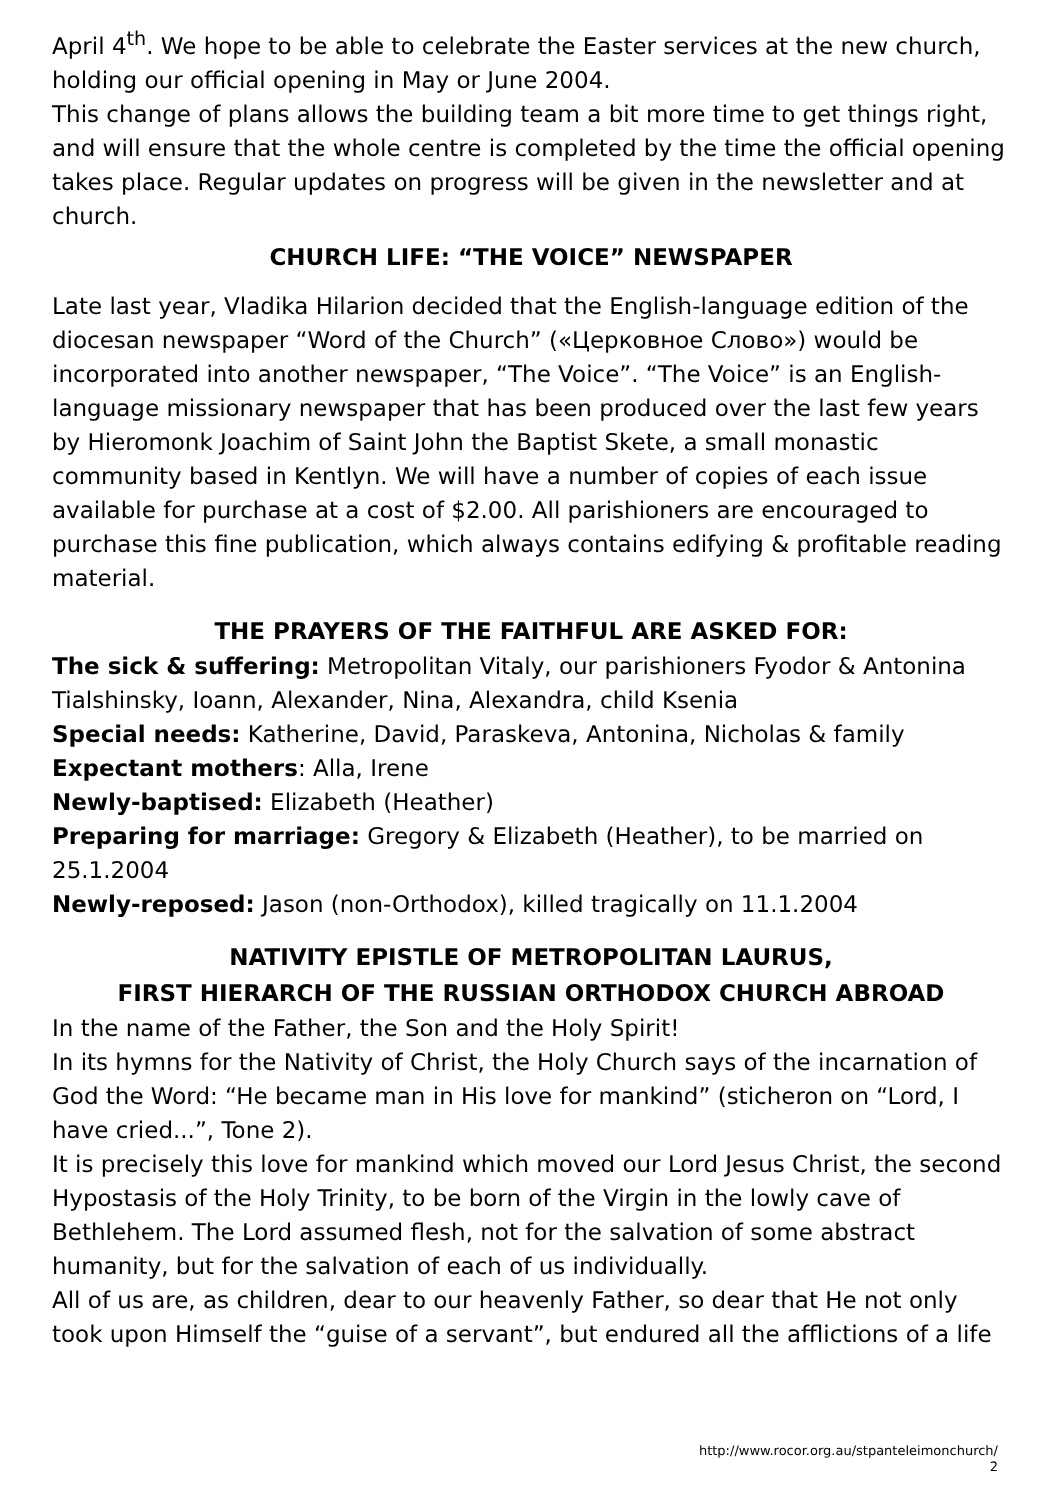April 4<sup>th</sup>. We hope to be able to celebrate the Easter services at the new church, holding our official opening in May or June 2004.
This change of plans allows the building team a bit more time to get things right, and will ensure that the whole centre is completed by the time the official opening takes place. Regular updates on progress will be given in the newsletter and at church.
CHURCH LIFE: “THE VOICE” NEWSPAPER
Late last year, Vladika Hilarion decided that the English-language edition of the diocesan newspaper “Word of the Church” («Церковное Слово») would be incorporated into another newspaper, “The Voice”. “The Voice” is an English-language missionary newspaper that has been produced over the last few years by Hieromonk Joachim of Saint John the Baptist Skete, a small monastic community based in Kentlyn. We will have a number of copies of each issue available for purchase at a cost of $2.00. All parishioners are encouraged to purchase this fine publication, which always contains edifying & profitable reading material.
THE PRAYERS OF THE FAITHFUL ARE ASKED FOR:
The sick & suffering: Metropolitan Vitaly, our parishioners Fyodor & Antonina Tialshinsky, Ioann, Alexander, Nina, Alexandra, child Ksenia
Special needs: Katherine, David, Paraskeva, Antonina, Nicholas & family
Expectant mothers: Alla, Irene
Newly-baptised: Elizabeth (Heather)
Preparing for marriage: Gregory & Elizabeth (Heather), to be married on 25.1.2004
Newly-reposed: Jason (non-Orthodox), killed tragically on 11.1.2004
NATIVITY EPISTLE OF METROPOLITAN LAURUS,
FIRST HIERARCH OF THE RUSSIAN ORTHODOX CHURCH ABROAD
In the name of the Father, the Son and the Holy Spirit!
In its hymns for the Nativity of Christ, the Holy Church says of the incarnation of God the Word: “He became man in His love for mankind” (sticheron on “Lord, I have cried...”, Tone 2).
It is precisely this love for mankind which moved our Lord Jesus Christ, the second Hypostasis of the Holy Trinity, to be born of the Virgin in the lowly cave of Bethlehem. The Lord assumed flesh, not for the salvation of some abstract humanity, but for the salvation of each of us individually.
All of us are, as children, dear to our heavenly Father, so dear that He not only took upon Himself the “guise of a servant”, but endured all the afflictions of a life
http://www.rocor.org.au/stpanteleimonchurch/
2